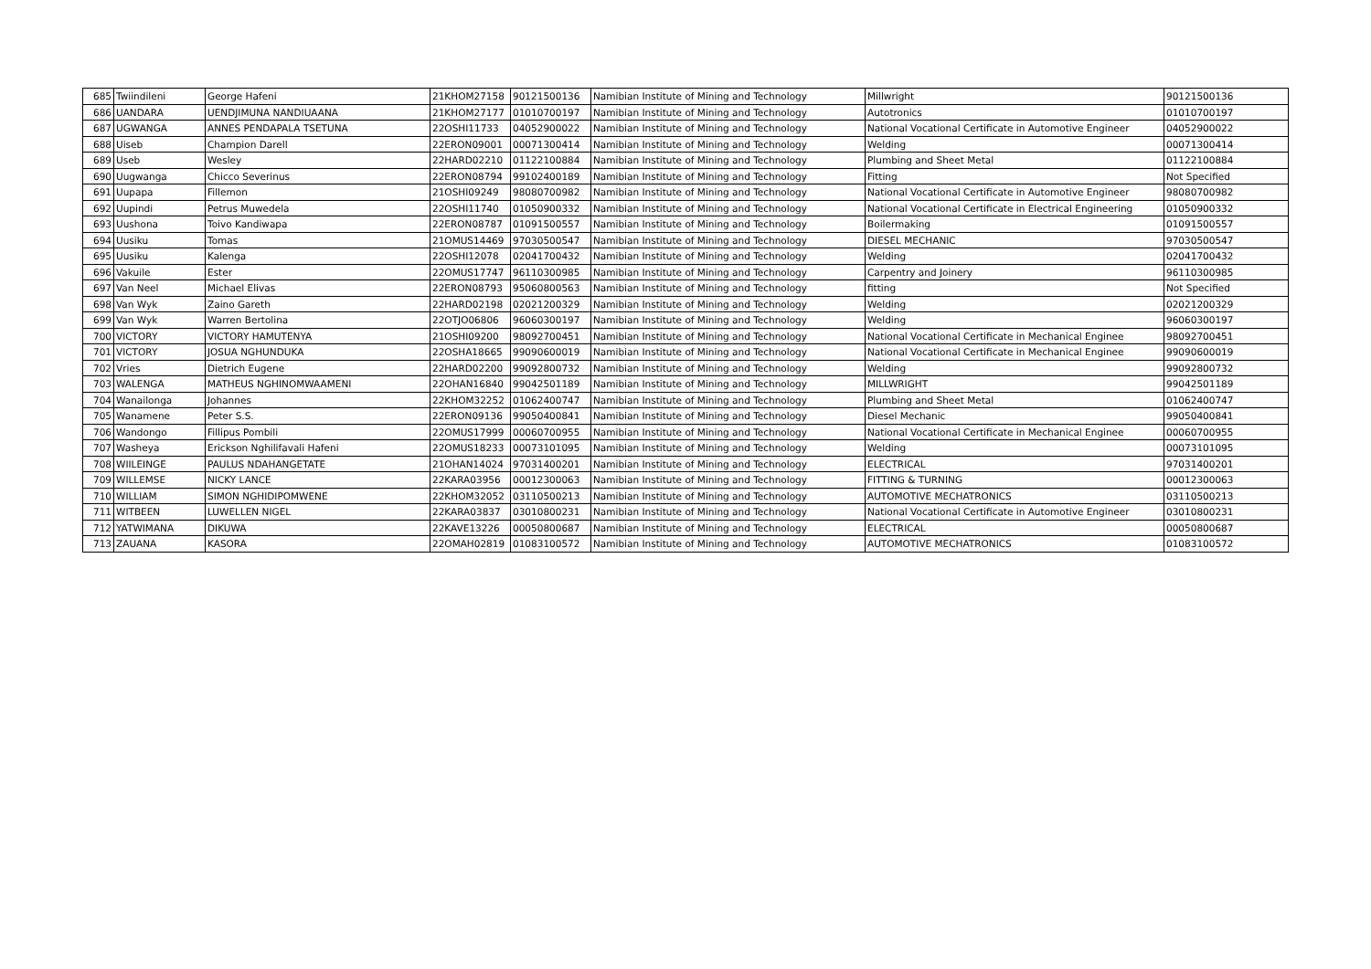| 685 | Twiindileni | George Hafeni | 21KHOM27158 | 90121500136 | Namibian Institute of Mining and Technology | Millwright | 90121500136 |
| 686 | UANDARA | UENDJIMUNA NANDIUAANA | 21KHOM27177 | 01010700197 | Namibian Institute of Mining and Technology | Autotronics | 01010700197 |
| 687 | UGWANGA | ANNES PENDAPALA TSETUNA | 22OSHI11733 | 04052900022 | Namibian Institute of Mining and Technology | National Vocational Certificate in Automotive Engineer | 04052900022 |
| 688 | Uiseb | Champion Darell | 22ERON09001 | 00071300414 | Namibian Institute of Mining and Technology | Welding | 00071300414 |
| 689 | Useb | Wesley | 22HARD02210 | 01122100884 | Namibian Institute of Mining and Technology | Plumbing and Sheet Metal | 01122100884 |
| 690 | Uugwanga | Chicco Severinus | 22ERON08794 | 99102400189 | Namibian Institute of Mining and Technology | Fitting | Not Specified |
| 691 | Uupapa | Fillemon | 21OSHI09249 | 98080700982 | Namibian Institute of Mining and Technology | National Vocational Certificate in Automotive Engineer | 98080700982 |
| 692 | Uupindi | Petrus Muwedela | 22OSHI11740 | 01050900332 | Namibian Institute of Mining and Technology | National Vocational Certificate in Electrical Engineering | 01050900332 |
| 693 | Uushona | Toivo Kandiwapa | 22ERON08787 | 01091500557 | Namibian Institute of Mining and Technology | Boilermaking | 01091500557 |
| 694 | Uusiku | Tomas | 21OMUS14469 | 97030500547 | Namibian Institute of Mining and Technology | DIESEL MECHANIC | 97030500547 |
| 695 | Uusiku | Kalenga | 22OSHI12078 | 02041700432 | Namibian Institute of Mining and Technology | Welding | 02041700432 |
| 696 | Vakuile | Ester | 22OMUS17747 | 96110300985 | Namibian Institute of Mining and Technology | Carpentry and Joinery | 96110300985 |
| 697 | Van Neel | Michael Elivas | 22ERON08793 | 95060800563 | Namibian Institute of Mining and Technology | fitting | Not Specified |
| 698 | Van Wyk | Zaino Gareth | 22HARD02198 | 02021200329 | Namibian Institute of Mining and Technology | Welding | 02021200329 |
| 699 | Van Wyk | Warren Bertolina | 22OTJO06806 | 96060300197 | Namibian Institute of Mining and Technology | Welding | 96060300197 |
| 700 | VICTORY | VICTORY HAMUTENYA | 21OSHI09200 | 98092700451 | Namibian Institute of Mining and Technology | National Vocational Certificate in Mechanical Enginee | 98092700451 |
| 701 | VICTORY | JOSUA NGHUNDUKA | 22OSHA18665 | 99090600019 | Namibian Institute of Mining and Technology | National Vocational Certificate in Mechanical Enginee | 99090600019 |
| 702 | Vries | Dietrich Eugene | 22HARD02200 | 99092800732 | Namibian Institute of Mining and Technology | Welding | 99092800732 |
| 703 | WALENGA | MATHEUS NGHINOMWAAMENI | 22OHAN16840 | 99042501189 | Namibian Institute of Mining and Technology | MILLWRIGHT | 99042501189 |
| 704 | Wanailonga | Johannes | 22KHOM32252 | 01062400747 | Namibian Institute of Mining and Technology | Plumbing and Sheet Metal | 01062400747 |
| 705 | Wanamene | Peter S.S. | 22ERON09136 | 99050400841 | Namibian Institute of Mining and Technology | Diesel Mechanic | 99050400841 |
| 706 | Wandongo | Fillipus Pombili | 22OMUS17999 | 00060700955 | Namibian Institute of Mining and Technology | National Vocational Certificate in Mechanical Enginee | 00060700955 |
| 707 | Washeya | Erickson Nghilifavali Hafeni | 22OMUS18233 | 00073101095 | Namibian Institute of Mining and Technology | Welding | 00073101095 |
| 708 | WIILEINGE | PAULUS NDAHANGETATE | 21OHAN14024 | 97031400201 | Namibian Institute of Mining and Technology | ELECTRICAL | 97031400201 |
| 709 | WILLEMSE | NICKY LANCE | 22KARA03956 | 00012300063 | Namibian Institute of Mining and Technology | FITTING & TURNING | 00012300063 |
| 710 | WILLIAM | SIMON NGHIDIPOMWENE | 22KHOM32052 | 03110500213 | Namibian Institute of Mining and Technology | AUTOMOTIVE MECHATRONICS | 03110500213 |
| 711 | WITBEEN | LUWELLEN NIGEL | 22KARA03837 | 03010800231 | Namibian Institute of Mining and Technology | National Vocational Certificate in Automotive Engineer | 03010800231 |
| 712 | YATWIMANA | DIKUWA | 22KAVE13226 | 00050800687 | Namibian Institute of Mining and Technology | ELECTRICAL | 00050800687 |
| 713 | ZAUANA | KASORA | 22OMAH02819 | 01083100572 | Namibian Institute of Mining and Technology | AUTOMOTIVE MECHATRONICS | 01083100572 |